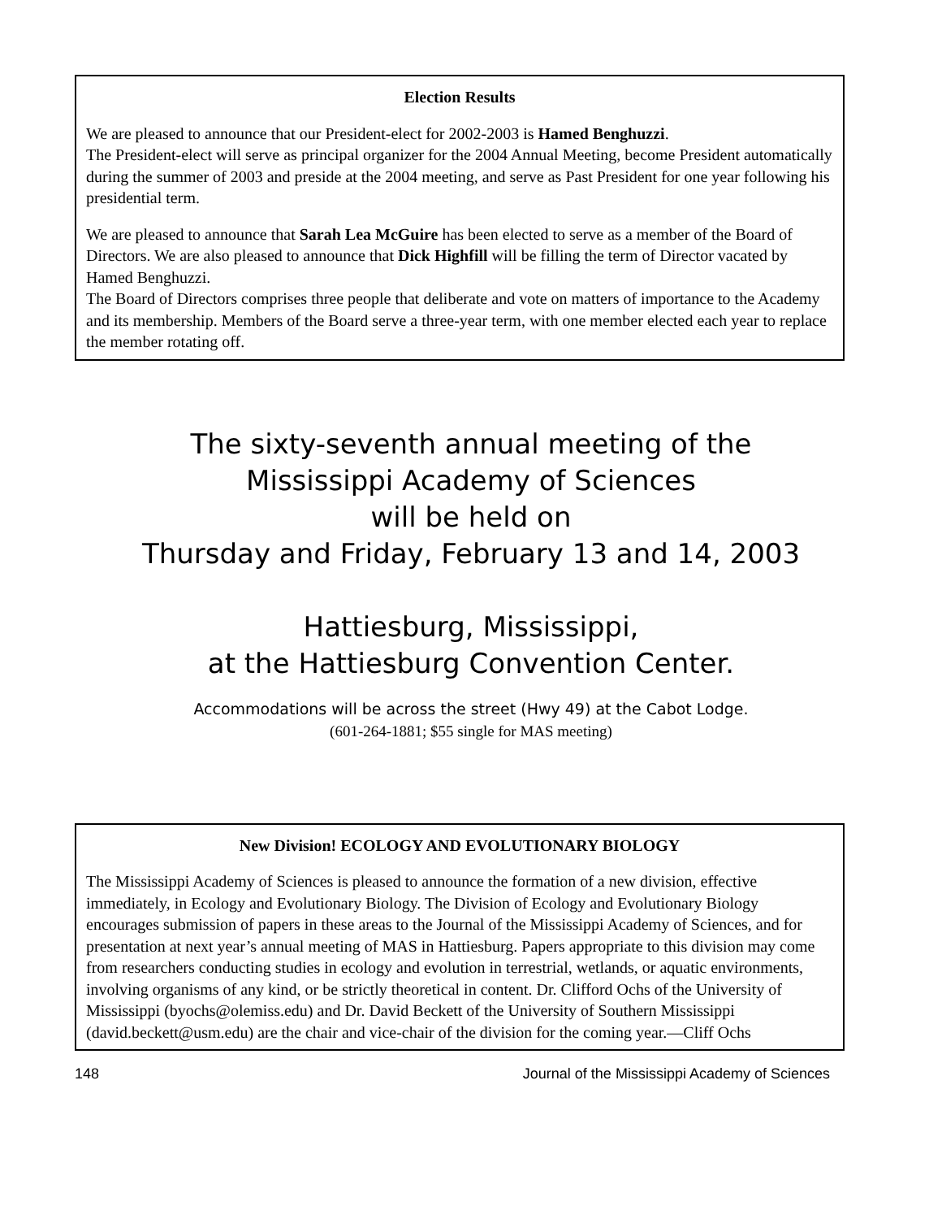Election Results
We are pleased to announce that our President-elect for 2002-2003 is Hamed Benghuzzi.
The President-elect will serve as principal organizer for the 2004 Annual Meeting, become President automatically during the summer of 2003 and preside at the 2004 meeting, and serve as Past President for one year following his presidential term.
We are pleased to announce that Sarah Lea McGuire has been elected to serve as a member of the Board of Directors. We are also pleased to announce that Dick Highfill will be filling the term of Director vacated by Hamed Benghuzzi.
The Board of Directors comprises three people that deliberate and vote on matters of importance to the Academy and its membership. Members of the Board serve a three-year term, with one member elected each year to replace the member rotating off.
The sixty-seventh annual meeting of the
Mississippi Academy of Sciences
will be held on
Thursday and Friday, February 13 and 14, 2003
Hattiesburg, Mississippi,
at the Hattiesburg Convention Center.
Accommodations will be across the street (Hwy 49) at the Cabot Lodge.
(601-264-1881; $55 single for MAS meeting)
New Division! ECOLOGY AND EVOLUTIONARY BIOLOGY
The Mississippi Academy of Sciences is pleased to announce the formation of a new division, effective immediately, in Ecology and Evolutionary Biology. The Division of Ecology and Evolutionary Biology encourages submission of papers in these areas to the Journal of the Mississippi Academy of Sciences, and for presentation at next year’s annual meeting of MAS in Hattiesburg. Papers appropriate to this division may come from researchers conducting studies in ecology and evolution in terrestrial, wetlands, or aquatic environments, involving organisms of any kind, or be strictly theoretical in content. Dr. Clifford Ochs of the University of Mississippi (byochs@olemiss.edu) and Dr. David Beckett of the University of Southern Mississippi (david.beckett@usm.edu) are the chair and vice-chair of the division for the coming year.—Cliff Ochs
148 Journal of the Mississippi Academy of Sciences